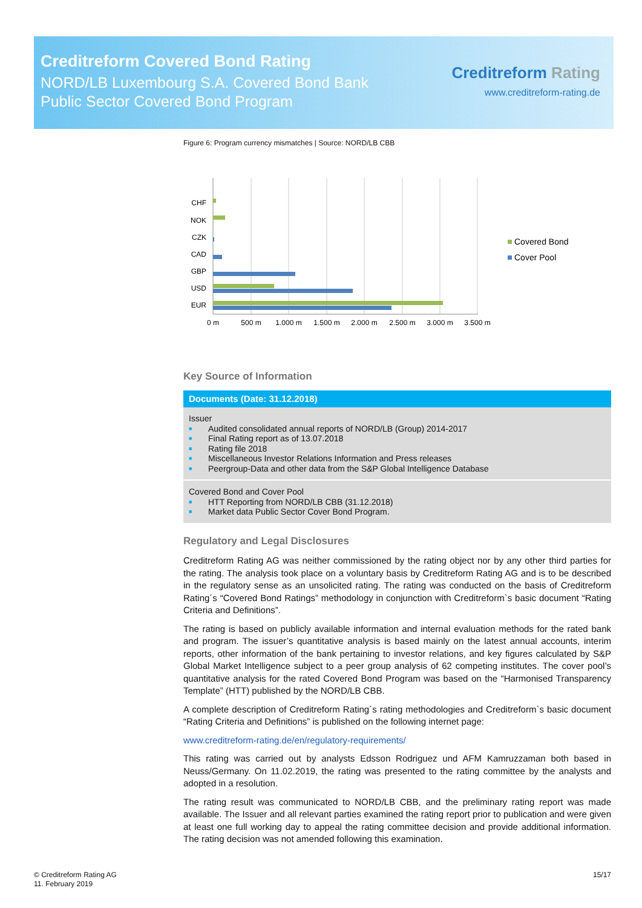Creditreform Covered Bond Rating
NORD/LB Luxembourg S.A. Covered Bond Bank
Public Sector Covered Bond Program
Creditreform Rating
www.creditreform-rating.de
Figure 6: Program currency mismatches | Source: NORD/LB CBB
CHF
NOK
CZK
CAD
GBP
USD
EUR
0 m
500 m
1.000 m
1.500 m
2.000 m
2.500 m
3.000 m
3.500 m
Covered Bond
Cover Pool
Key Source of Information
Documents (Date: 31.12.2018)
Issuer
■ Audited consolidated annual reports of NORD/LB (Group) 2014-2017
■ Final Rating report as of 13.07.2018
■ Rating file 2018
■ Miscellaneous Investor Relations Information and Press releases
■ Peergroup-Data and other data from the S&P Global Intelligence Database
Covered Bond and Cover Pool
■ HTT Reporting from NORD/LB CBB (31.12.2018)
■ Market data Public Sector Cover Bond Program.
Regulatory and Legal Disclosures
Creditreform Rating AG was neither commissioned by the rating object nor by any other third parties for the rating. The analysis took place on a voluntary basis by Creditreform Rating AG and is to be described in the regulatory sense as an unsolicited rating. The rating was conducted on the basis of Creditreform Rating´s “Covered Bond Ratings” methodology in conjunction with Creditreform`s basic document “Rating Criteria and Definitions”.
The rating is based on publicly available information and internal evaluation methods for the rated bank and program. The issuer’s quantitative analysis is based mainly on the latest annual accounts, interim reports, other information of the bank pertaining to investor relations, and key figures calculated by S&P Global Market Intelligence subject to a peer group analysis of 62 competing institutes. The cover pool’s quantitative analysis for the rated Covered Bond Program was based on the “Harmonised Transparency Template” (HTT) published by the NORD/LB CBB.
A complete description of Creditreform Rating´s rating methodologies and Creditreform`s basic document “Rating Criteria and Definitions” is published on the following internet page:
www.creditreform-rating.de/en/regulatory-requirements/
This rating was carried out by analysts Edsson Rodriguez und AFM Kamruzzaman both based in Neuss/Germany. On 11.02.2019, the rating was presented to the rating committee by the analysts and adopted in a resolution.
The rating result was communicated to NORD/LB CBB, and the preliminary rating report was made available. The Issuer and all relevant parties examined the rating report prior to publication and were given at least one full working day to appeal the rating committee decision and provide additional information. The rating decision was not amended following this examination.
© Creditreform Rating AG
11. February 2019
15/17